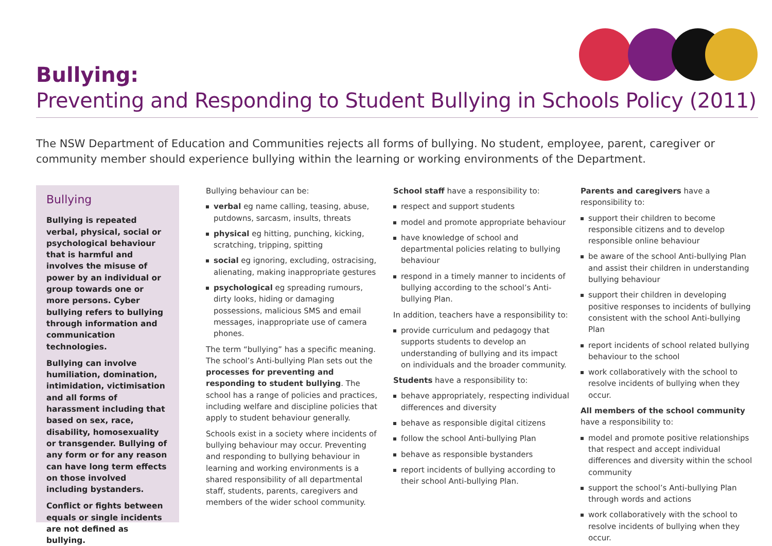Bullying:
Preventing and Responding to Student Bullying in Schools Policy (2011)
The NSW Department of Education and Communities rejects all forms of bullying. No student, employee, parent, caregiver or community member should experience bullying within the learning or working environments of the Department.
Bullying
Bullying is repeated verbal, physical, social or psychological behaviour that is harmful and involves the misuse of power by an individual or group towards one or more persons. Cyber bullying refers to bullying through information and communication technologies.
Bullying can involve humiliation, domination, intimidation, victimisation and all forms of harassment including that based on sex, race, disability, homosexuality or transgender. Bullying of any form or for any reason can have long term effects on those involved including bystanders.
Conflict or fights between equals or single incidents are not defined as bullying.
Bullying behaviour can be:
verbal eg name calling, teasing, abuse, putdowns, sarcasm, insults, threats
physical eg hitting, punching, kicking, scratching, tripping, spitting
social eg ignoring, excluding, ostracising, alienating, making inappropriate gestures
psychological eg spreading rumours, dirty looks, hiding or damaging possessions, malicious SMS and email messages, inappropriate use of camera phones.
The term “bullying” has a specific meaning. The school’s Anti-bullying Plan sets out the processes for preventing and responding to student bullying. The school has a range of policies and practices, including welfare and discipline policies that apply to student behaviour generally.
Schools exist in a society where incidents of bullying behaviour may occur. Preventing and responding to bullying behaviour in learning and working environments is a shared responsibility of all departmental staff, students, parents, caregivers and members of the wider school community.
School staff have a responsibility to:
respect and support students
model and promote appropriate behaviour
have knowledge of school and departmental policies relating to bullying behaviour
respond in a timely manner to incidents of bullying according to the school’s Anti-bullying Plan.
In addition, teachers have a responsibility to:
provide curriculum and pedagogy that supports students to develop an understanding of bullying and its impact on individuals and the broader community.
Students have a responsibility to:
behave appropriately, respecting individual differences and diversity
behave as responsible digital citizens
follow the school Anti-bullying Plan
behave as responsible bystanders
report incidents of bullying according to their school Anti-bullying Plan.
Parents and caregivers have a responsibility to:
support their children to become responsible citizens and to develop responsible online behaviour
be aware of the school Anti-bullying Plan and assist their children in understanding bullying behaviour
support their children in developing positive responses to incidents of bullying consistent with the school Anti-bullying Plan
report incidents of school related bullying behaviour to the school
work collaboratively with the school to resolve incidents of bullying when they occur.
All members of the school community have a responsibility to:
model and promote positive relationships that respect and accept individual differences and diversity within the school community
support the school’s Anti-bullying Plan through words and actions
work collaboratively with the school to resolve incidents of bullying when they occur.